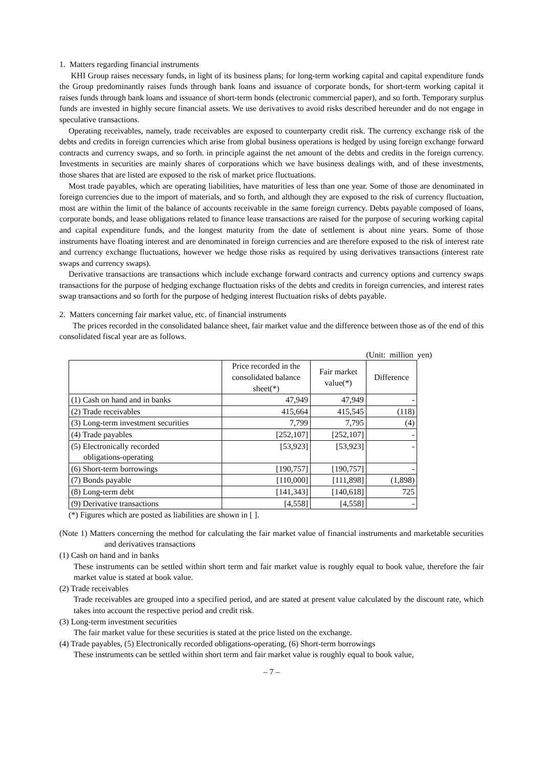1. Matters regarding financial instruments
KHI Group raises necessary funds, in light of its business plans; for long-term working capital and capital expenditure funds the Group predominantly raises funds through bank loans and issuance of corporate bonds, for short-term working capital it raises funds through bank loans and issuance of short-term bonds (electronic commercial paper), and so forth. Temporary surplus funds are invested in highly secure financial assets. We use derivatives to avoid risks described hereunder and do not engage in speculative transactions.
Operating receivables, namely, trade receivables are exposed to counterparty credit risk. The currency exchange risk of the debts and credits in foreign currencies which arise from global business operations is hedged by using foreign exchange forward contracts and currency swaps, and so forth. in principle against the net amount of the debts and credits in the foreign currency. Investments in securities are mainly shares of corporations which we have business dealings with, and of these investments, those shares that are listed are exposed to the risk of market price fluctuations.
Most trade payables, which are operating liabilities, have maturities of less than one year. Some of those are denominated in foreign currencies due to the import of materials, and so forth, and although they are exposed to the risk of currency fluctuation, most are within the limit of the balance of accounts receivable in the same foreign currency. Debts payable composed of loans, corporate bonds, and lease obligations related to finance lease transactions are raised for the purpose of securing working capital and capital expenditure funds, and the longest maturity from the date of settlement is about nine years. Some of those instruments have floating interest and are denominated in foreign currencies and are therefore exposed to the risk of interest rate and currency exchange fluctuations, however we hedge those risks as required by using derivatives transactions (interest rate swaps and currency swaps).
Derivative transactions are transactions which include exchange forward contracts and currency options and currency swaps transactions for the purpose of hedging exchange fluctuation risks of the debts and credits in foreign currencies, and interest rates swap transactions and so forth for the purpose of hedging interest fluctuation risks of debts payable.
2. Matters concerning fair market value, etc. of financial instruments
The prices recorded in the consolidated balance sheet, fair market value and the difference between those as of the end of this consolidated fiscal year are as follows.
(Unit: million yen)
| | Price recorded in the consolidated balance sheet(*) | Fair market value(*) | Difference |
| --- | --- | --- | --- |
| (1) Cash on hand and in banks | 47,949 | 47,949 | - |
| (2) Trade receivables | 415,664 | 415,545 | (118) |
| (3) Long-term investment securities | 7,799 | 7,795 | (4) |
| (4) Trade payables | [252,107] | [252,107] | - |
| (5) Electronically recorded obligations-operating | [53,923] | [53,923] | - |
| (6) Short-term borrowings | [190,757] | [190,757] | - |
| (7) Bonds payable | [110,000] | [111,898] | (1,898) |
| (8) Long-term debt | [141,343] | [140,618] | 725 |
| (9) Derivative transactions | [4,558] | [4,558] | - |
(*) Figures which are posted as liabilities are shown in [ ].
(Note 1) Matters concerning the method for calculating the fair market value of financial instruments and marketable securities and derivatives transactions
(1) Cash on hand and in banks
These instruments can be settled within short term and fair market value is roughly equal to book value, therefore the fair market value is stated at book value.
(2) Trade receivables
Trade receivables are grouped into a specified period, and are stated at present value calculated by the discount rate, which takes into account the respective period and credit risk.
(3) Long-term investment securities
The fair market value for these securities is stated at the price listed on the exchange.
(4) Trade payables, (5) Electronically recorded obligations-operating, (6) Short-term borrowings
These instruments can be settled within short term and fair market value is roughly equal to book value,
– 7 –